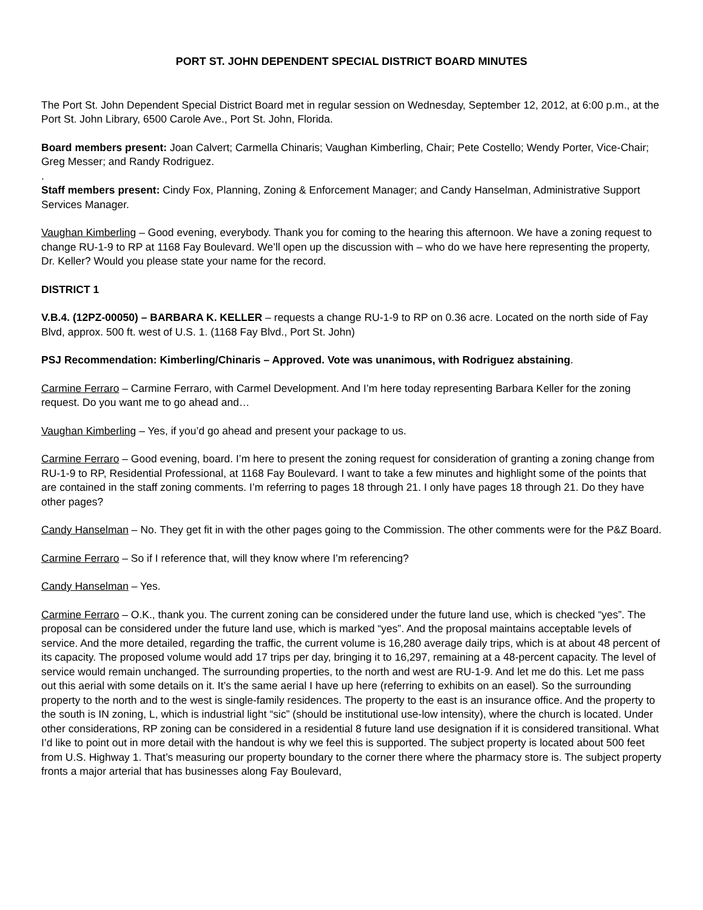PORT ST. JOHN DEPENDENT SPECIAL DISTRICT BOARD MINUTES
The Port St. John Dependent Special District Board met in regular session on Wednesday, September 12, 2012, at 6:00 p.m., at the Port St. John Library, 6500 Carole Ave., Port St. John, Florida.
Board members present: Joan Calvert; Carmella Chinaris; Vaughan Kimberling, Chair; Pete Costello; Wendy Porter, Vice-Chair; Greg Messer; and Randy Rodriguez.
.
Staff members present: Cindy Fox, Planning, Zoning & Enforcement Manager; and Candy Hanselman, Administrative Support Services Manager.
Vaughan Kimberling – Good evening, everybody. Thank you for coming to the hearing this afternoon. We have a zoning request to change RU-1-9 to RP at 1168 Fay Boulevard. We’ll open up the discussion with – who do we have here representing the property, Dr. Keller? Would you please state your name for the record.
DISTRICT 1
V.B.4. (12PZ-00050) – BARBARA K. KELLER – requests a change RU-1-9 to RP on 0.36 acre. Located on the north side of Fay Blvd, approx. 500 ft. west of U.S. 1. (1168 Fay Blvd., Port St. John)
PSJ Recommendation: Kimberling/Chinaris – Approved. Vote was unanimous, with Rodriguez abstaining.
Carmine Ferraro – Carmine Ferraro, with Carmel Development. And I’m here today representing Barbara Keller for the zoning request. Do you want me to go ahead and…
Vaughan Kimberling – Yes, if you’d go ahead and present your package to us.
Carmine Ferraro – Good evening, board. I’m here to present the zoning request for consideration of granting a zoning change from RU-1-9 to RP, Residential Professional, at 1168 Fay Boulevard. I want to take a few minutes and highlight some of the points that are contained in the staff zoning comments. I’m referring to pages 18 through 21. I only have pages 18 through 21. Do they have other pages?
Candy Hanselman – No. They get fit in with the other pages going to the Commission. The other comments were for the P&Z Board.
Carmine Ferraro – So if I reference that, will they know where I’m referencing?
Candy Hanselman – Yes.
Carmine Ferraro – O.K., thank you. The current zoning can be considered under the future land use, which is checked “yes”. The proposal can be considered under the future land use, which is marked “yes”. And the proposal maintains acceptable levels of service. And the more detailed, regarding the traffic, the current volume is 16,280 average daily trips, which is at about 48 percent of its capacity. The proposed volume would add 17 trips per day, bringing it to 16,297, remaining at a 48-percent capacity. The level of service would remain unchanged. The surrounding properties, to the north and west are RU-1-9. And let me do this. Let me pass out this aerial with some details on it. It’s the same aerial I have up here (referring to exhibits on an easel). So the surrounding property to the north and to the west is single-family residences. The property to the east is an insurance office. And the property to the south is IN zoning, L, which is industrial light “sic” (should be institutional use-low intensity), where the church is located. Under other considerations, RP zoning can be considered in a residential 8 future land use designation if it is considered transitional. What I’d like to point out in more detail with the handout is why we feel this is supported. The subject property is located about 500 feet from U.S. Highway 1. That’s measuring our property boundary to the corner there where the pharmacy store is. The subject property fronts a major arterial that has businesses along Fay Boulevard,